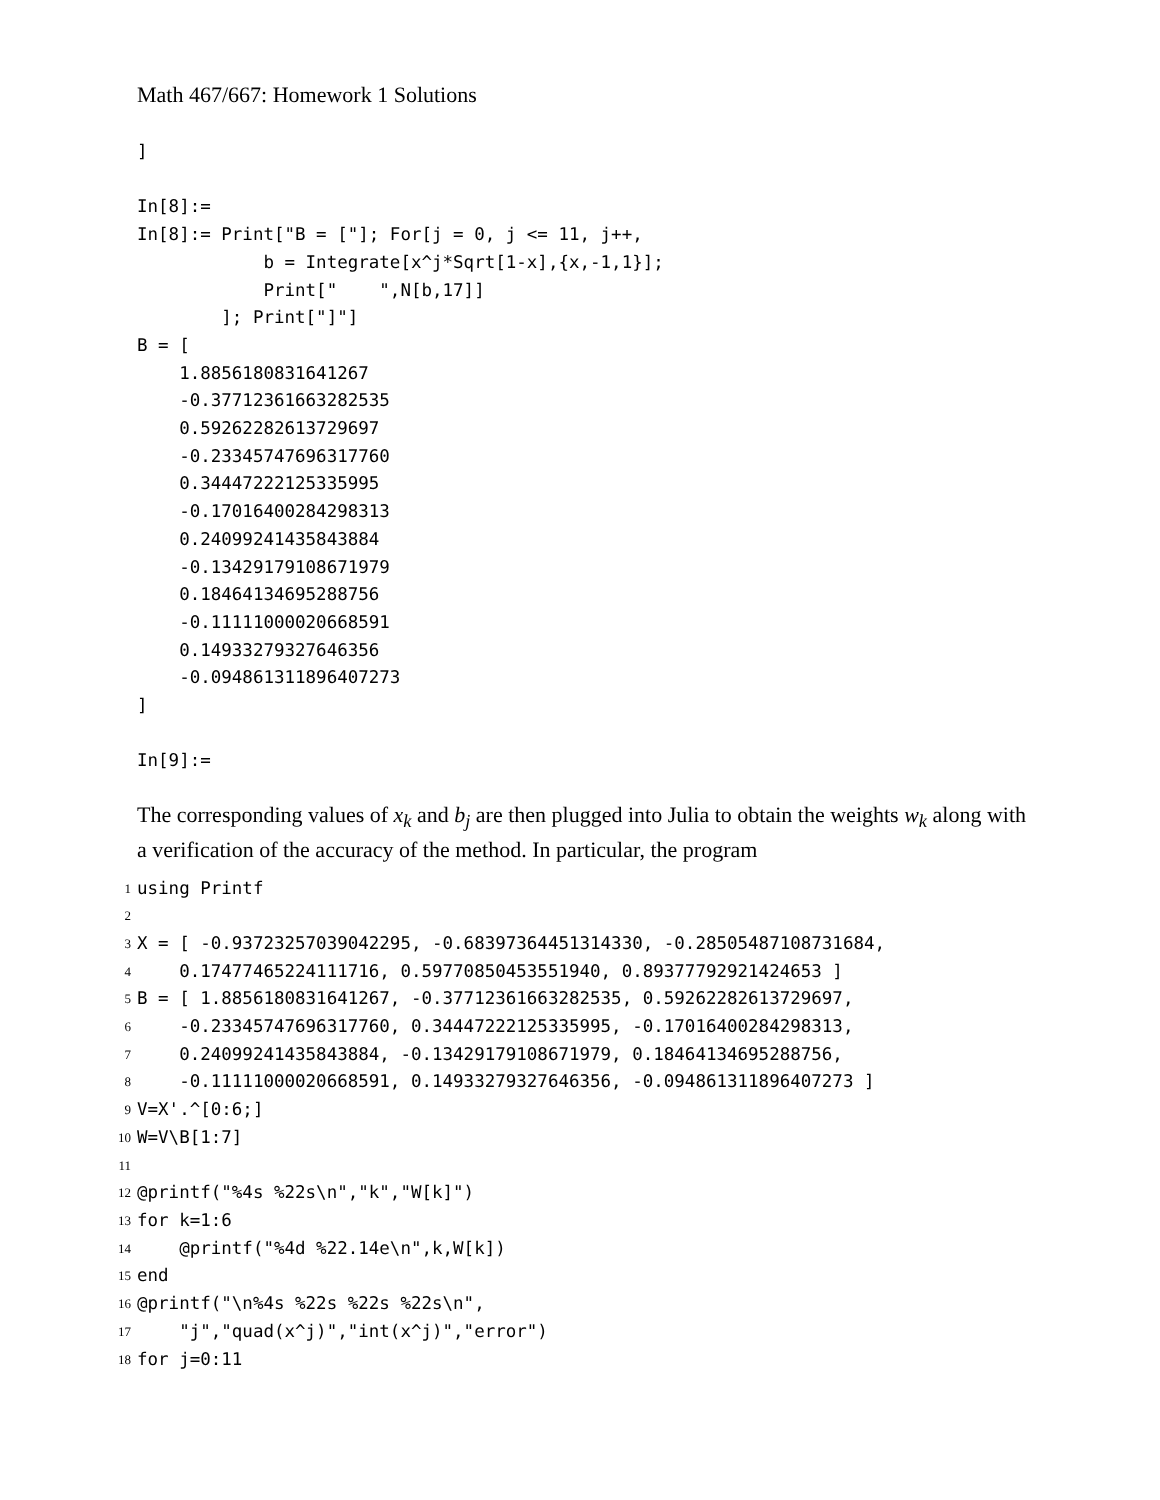Math 467/667: Homework 1 Solutions
]

In[8]:=
In[8]:= Print["B = ["]; For[j = 0, j <= 11, j++,
            b = Integrate[x^j*Sqrt[1-x],{x,-1,1}];
            Print["    ",N[b,17]]
        ]; Print["]"]
B = [
    1.8856180831641267
    -0.37712361663282535
    0.59262282613729697
    -0.23345747696317760
    0.34447222125335995
    -0.17016400284298313
    0.24099241435843884
    -0.13429179108671979
    0.18464134695288756
    -0.11111000020668591
    0.14933279327646356
    -0.094861311896407273
]

In[9]:=
The corresponding values of x<sub>k</sub> and b<sub>j</sub> are then plugged into Julia to obtain the weights w<sub>k</sub> along with a verification of the accuracy of the method. In particular, the program
1 using Printf
2
3 X = [ -0.93723257039042295, -0.68397364451314330, -0.28505487108731684,
4 0.17477465224111716, 0.59770850453551940, 0.89377792921424653 ]
5 B = [ 1.8856180831641267, -0.37712361663282535, 0.59262282613729697,
6 -0.23345747696317760, 0.34447222125335995, -0.17016400284298313,
7 0.24099241435843884, -0.13429179108671979, 0.18464134695288756,
8 -0.11111000020668591, 0.14933279327646356, -0.094861311896407273 ]
9 V=X'.^[0:6;]
10 W=V\B[1:7]
11
12 @printf("%4s %22s\n","k","W[k]")
13 for k=1:6
14 @printf("%4d %22.14e\n",k,W[k])
15 end
16 @printf("\n%4s %22s %22s %22s\n",
17 "j","quad(x^j)","int(x^j)","error")
18 for j=0:11